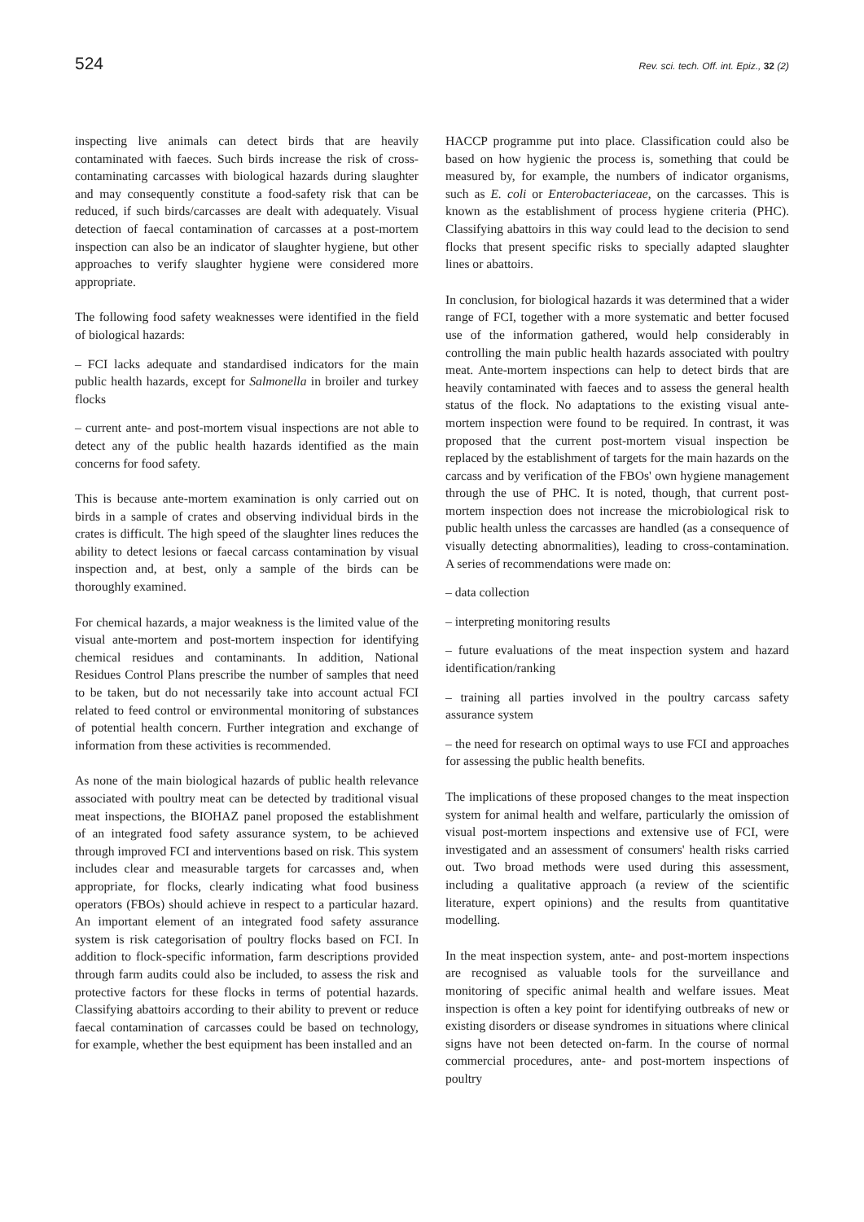524 Rev. sci. tech. Off. int. Epiz., 32 (2)
inspecting live animals can detect birds that are heavily contaminated with faeces. Such birds increase the risk of cross-contaminating carcasses with biological hazards during slaughter and may consequently constitute a food-safety risk that can be reduced, if such birds/carcasses are dealt with adequately. Visual detection of faecal contamination of carcasses at a post-mortem inspection can also be an indicator of slaughter hygiene, but other approaches to verify slaughter hygiene were considered more appropriate.
The following food safety weaknesses were identified in the field of biological hazards:
– FCI lacks adequate and standardised indicators for the main public health hazards, except for Salmonella in broiler and turkey flocks
– current ante- and post-mortem visual inspections are not able to detect any of the public health hazards identified as the main concerns for food safety.
This is because ante-mortem examination is only carried out on birds in a sample of crates and observing individual birds in the crates is difficult. The high speed of the slaughter lines reduces the ability to detect lesions or faecal carcass contamination by visual inspection and, at best, only a sample of the birds can be thoroughly examined.
For chemical hazards, a major weakness is the limited value of the visual ante-mortem and post-mortem inspection for identifying chemical residues and contaminants. In addition, National Residues Control Plans prescribe the number of samples that need to be taken, but do not necessarily take into account actual FCI related to feed control or environmental monitoring of substances of potential health concern. Further integration and exchange of information from these activities is recommended.
As none of the main biological hazards of public health relevance associated with poultry meat can be detected by traditional visual meat inspections, the BIOHAZ panel proposed the establishment of an integrated food safety assurance system, to be achieved through improved FCI and interventions based on risk. This system includes clear and measurable targets for carcasses and, when appropriate, for flocks, clearly indicating what food business operators (FBOs) should achieve in respect to a particular hazard. An important element of an integrated food safety assurance system is risk categorisation of poultry flocks based on FCI. In addition to flock-specific information, farm descriptions provided through farm audits could also be included, to assess the risk and protective factors for these flocks in terms of potential hazards. Classifying abattoirs according to their ability to prevent or reduce faecal contamination of carcasses could be based on technology, for example, whether the best equipment has been installed and an
HACCP programme put into place. Classification could also be based on how hygienic the process is, something that could be measured by, for example, the numbers of indicator organisms, such as E. coli or Enterobacteriaceae, on the carcasses. This is known as the establishment of process hygiene criteria (PHC). Classifying abattoirs in this way could lead to the decision to send flocks that present specific risks to specially adapted slaughter lines or abattoirs.
In conclusion, for biological hazards it was determined that a wider range of FCI, together with a more systematic and better focused use of the information gathered, would help considerably in controlling the main public health hazards associated with poultry meat. Ante-mortem inspections can help to detect birds that are heavily contaminated with faeces and to assess the general health status of the flock. No adaptations to the existing visual ante-mortem inspection were found to be required. In contrast, it was proposed that the current post-mortem visual inspection be replaced by the establishment of targets for the main hazards on the carcass and by verification of the FBOs' own hygiene management through the use of PHC. It is noted, though, that current post-mortem inspection does not increase the microbiological risk to public health unless the carcasses are handled (as a consequence of visually detecting abnormalities), leading to cross-contamination. A series of recommendations were made on:
– data collection
– interpreting monitoring results
– future evaluations of the meat inspection system and hazard identification/ranking
– training all parties involved in the poultry carcass safety assurance system
– the need for research on optimal ways to use FCI and approaches for assessing the public health benefits.
The implications of these proposed changes to the meat inspection system for animal health and welfare, particularly the omission of visual post-mortem inspections and extensive use of FCI, were investigated and an assessment of consumers' health risks carried out. Two broad methods were used during this assessment, including a qualitative approach (a review of the scientific literature, expert opinions) and the results from quantitative modelling.
In the meat inspection system, ante- and post-mortem inspections are recognised as valuable tools for the surveillance and monitoring of specific animal health and welfare issues. Meat inspection is often a key point for identifying outbreaks of new or existing disorders or disease syndromes in situations where clinical signs have not been detected on-farm. In the course of normal commercial procedures, ante- and post-mortem inspections of poultry